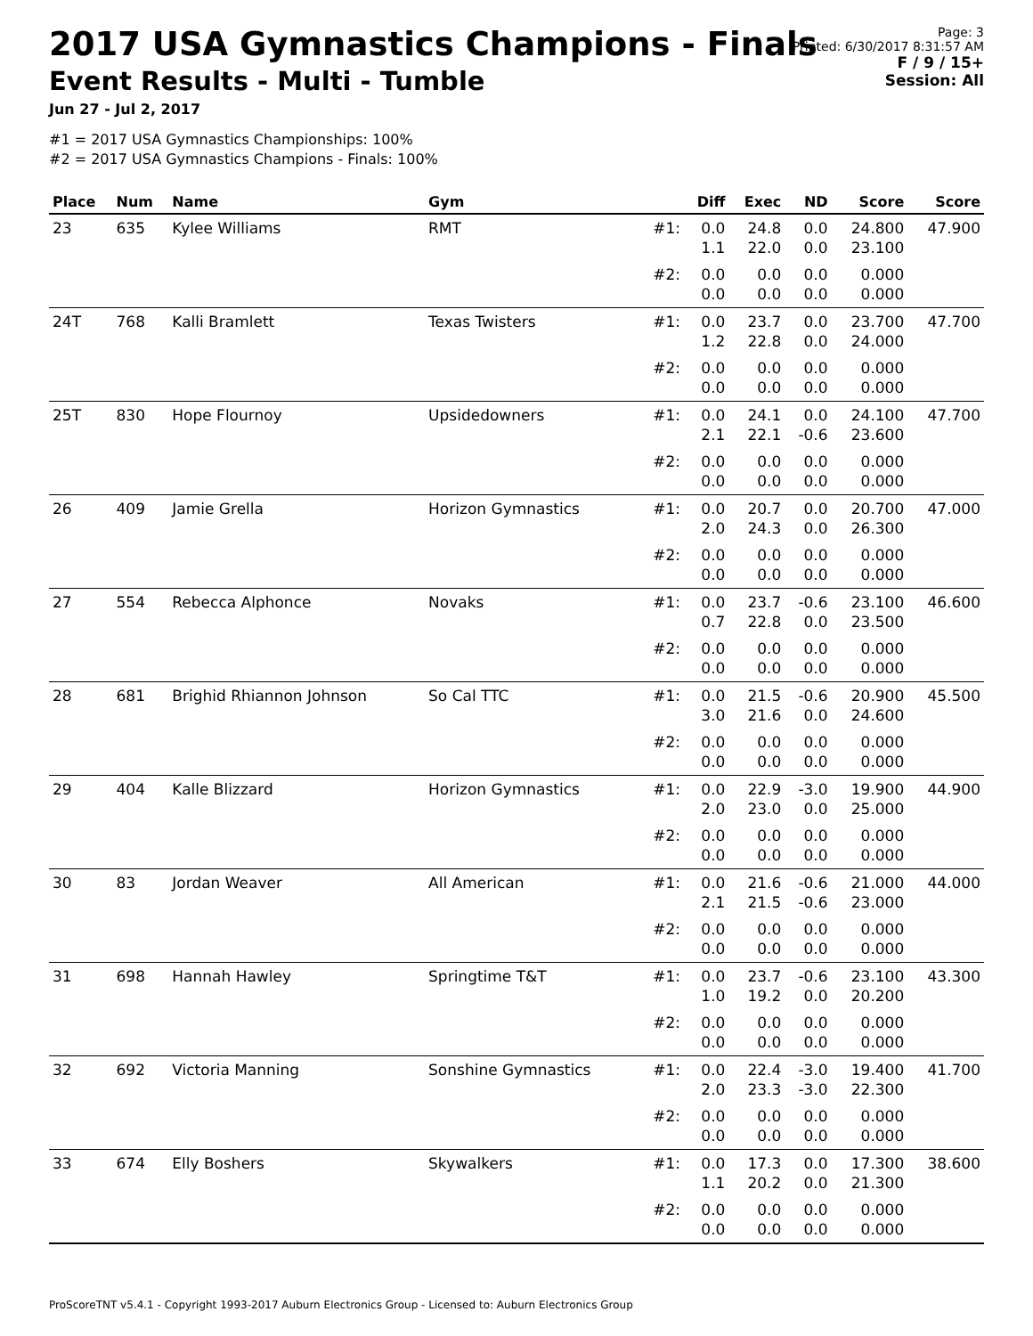2017 USA Gymnastics Champions - Finals
Event Results - Multi - Tumble
Jun 27 - Jul 2, 2017
Page: 3
Printed: 6/30/2017 8:31:57 AM
F / 9 / 15+
Session: All
#1 = 2017 USA Gymnastics Championships: 100%
#2 = 2017 USA Gymnastics Champions - Finals: 100%
| Place | Num | Name | Gym | | Diff | Exec | ND | Score | Score |
| --- | --- | --- | --- | --- | --- | --- | --- | --- | --- |
| 23 | 635 | Kylee Williams | RMT | #1: | 0.0 1.1 | 24.8 22.0 | 0.0 0.0 | 24.800 23.100 | 47.900 |
| | | | | #2: | 0.0 0.0 | 0.0 0.0 | 0.0 0.0 | 0.000 0.000 | |
| 24T | 768 | Kalli Bramlett | Texas Twisters | #1: | 0.0 1.2 | 23.7 22.8 | 0.0 0.0 | 23.700 24.000 | 47.700 |
| | | | | #2: | 0.0 0.0 | 0.0 0.0 | 0.0 0.0 | 0.000 0.000 | |
| 25T | 830 | Hope Flournoy | Upsidedowners | #1: | 0.0 2.1 | 24.1 22.1 | 0.0 -0.6 | 24.100 23.600 | 47.700 |
| | | | | #2: | 0.0 0.0 | 0.0 0.0 | 0.0 0.0 | 0.000 0.000 | |
| 26 | 409 | Jamie Grella | Horizon Gymnastics | #1: | 0.0 2.0 | 20.7 24.3 | 0.0 0.0 | 20.700 26.300 | 47.000 |
| | | | | #2: | 0.0 0.0 | 0.0 0.0 | 0.0 0.0 | 0.000 0.000 | |
| 27 | 554 | Rebecca Alphonce | Novaks | #1: | 0.0 0.7 | 23.7 22.8 | -0.6 0.0 | 23.100 23.500 | 46.600 |
| | | | | #2: | 0.0 0.0 | 0.0 0.0 | 0.0 0.0 | 0.000 0.000 | |
| 28 | 681 | Brighid Rhiannon Johnson | So Cal TTC | #1: | 0.0 3.0 | 21.5 21.6 | -0.6 0.0 | 20.900 24.600 | 45.500 |
| | | | | #2: | 0.0 0.0 | 0.0 0.0 | 0.0 0.0 | 0.000 0.000 | |
| 29 | 404 | Kalle Blizzard | Horizon Gymnastics | #1: | 0.0 2.0 | 22.9 23.0 | -3.0 0.0 | 19.900 25.000 | 44.900 |
| | | | | #2: | 0.0 0.0 | 0.0 0.0 | 0.0 0.0 | 0.000 0.000 | |
| 30 | 83 | Jordan Weaver | All American | #1: | 0.0 2.1 | 21.6 21.5 | -0.6 -0.6 | 21.000 23.000 | 44.000 |
| | | | | #2: | 0.0 0.0 | 0.0 0.0 | 0.0 0.0 | 0.000 0.000 | |
| 31 | 698 | Hannah Hawley | Springtime T&T | #1: | 0.0 1.0 | 23.7 19.2 | -0.6 0.0 | 23.100 20.200 | 43.300 |
| | | | | #2: | 0.0 0.0 | 0.0 0.0 | 0.0 0.0 | 0.000 0.000 | |
| 32 | 692 | Victoria Manning | Sonshine Gymnastics | #1: | 0.0 2.0 | 22.4 23.3 | -3.0 -3.0 | 19.400 22.300 | 41.700 |
| | | | | #2: | 0.0 0.0 | 0.0 0.0 | 0.0 0.0 | 0.000 0.000 | |
| 33 | 674 | Elly Boshers | Skywalkers | #1: | 0.0 1.1 | 17.3 20.2 | 0.0 0.0 | 17.300 21.300 | 38.600 |
| | | | | #2: | 0.0 0.0 | 0.0 0.0 | 0.0 0.0 | 0.000 0.000 | |
ProScoreTNT v5.4.1 - Copyright 1993-2017 Auburn Electronics Group - Licensed to: Auburn Electronics Group